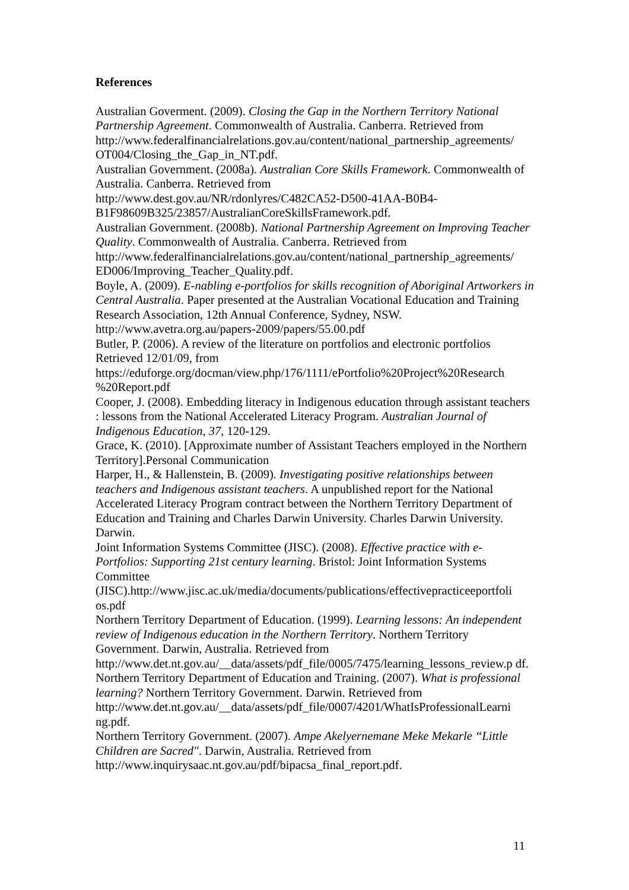References
Australian Goverment. (2009). Closing the Gap in the Northern Territory National Partnership Agreement. Commonwealth of Australia. Canberra. Retrieved from http://www.federalfinancialrelations.gov.au/content/national_partnership_agreements/ OT004/Closing_the_Gap_in_NT.pdf.
Australian Government. (2008a). Australian Core Skills Framework. Commonwealth of Australia. Canberra. Retrieved from
http://www.dest.gov.au/NR/rdonlyres/C482CA52-D500-41AA-B0B4-
B1F98609B325/23857/AustralianCoreSkillsFramework.pdf.
Australian Government. (2008b). National Partnership Agreement on Improving Teacher Quality. Commonwealth of Australia. Canberra. Retrieved from http://www.federalfinancialrelations.gov.au/content/national_partnership_agreements/ ED006/Improving_Teacher_Quality.pdf.
Boyle, A. (2009). E-nabling e-portfolios for skills recognition of Aboriginal Artworkers in Central Australia. Paper presented at the Australian Vocational Education and Training Research Association, 12th Annual Conference, Sydney, NSW. http://www.avetra.org.au/papers-2009/papers/55.00.pdf
Butler, P. (2006). A review of the literature on portfolios and electronic portfolios Retrieved 12/01/09, from
https://eduforge.org/docman/view.php/176/1111/ePortfolio%20Project%20Research %20Report.pdf
Cooper, J. (2008). Embedding literacy in Indigenous education through assistant teachers : lessons from the National Accelerated Literacy Program. Australian Journal of Indigenous Education, 37, 120-129.
Grace, K. (2010). [Approximate number of Assistant Teachers employed in the Northern Territory].Personal Communication
Harper, H., & Hallenstein, B. (2009). Investigating positive relationships between teachers and Indigenous assistant teachers. A unpublished report for the National Accelerated Literacy Program contract between the Northern Territory Department of Education and Training and Charles Darwin University. Charles Darwin University. Darwin.
Joint Information Systems Committee (JISC). (2008). Effective practice with e-Portfolios: Supporting 21st century learning. Bristol: Joint Information Systems Committee
(JISC).http://www.jisc.ac.uk/media/documents/publications/effectivepracticeeportfoli os.pdf
Northern Territory Department of Education. (1999). Learning lessons: An independent review of Indigenous education in the Northern Territory. Northern Territory Government. Darwin, Australia. Retrieved from
http://www.det.nt.gov.au/__data/assets/pdf_file/0005/7475/learning_lessons_review.p df.
Northern Territory Department of Education and Training. (2007). What is professional learning? Northern Territory Government. Darwin. Retrieved from http://www.det.nt.gov.au/__data/assets/pdf_file/0007/4201/WhatIsProfessionalLearni ng.pdf.
Northern Territory Government. (2007). Ampe Akelyernemane Meke Mekarle “Little Children are Sacred". Darwin, Australia. Retrieved from
http://www.inquirysaac.nt.gov.au/pdf/bipacsa_final_report.pdf.
11